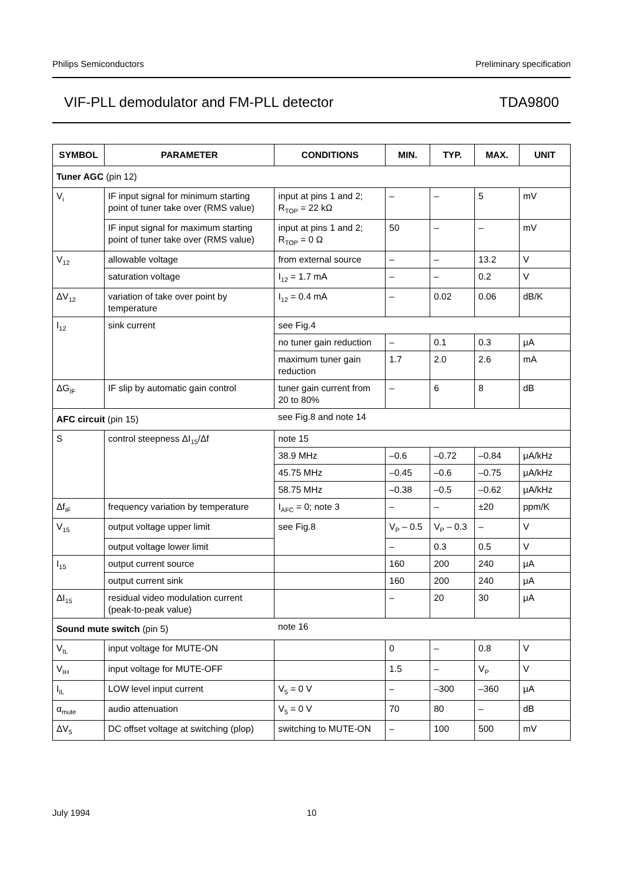Philips Semiconductors Preliminary specification
VIF-PLL demodulator and FM-PLL detector TDA9800
| SYMBOL | PARAMETER | CONDITIONS | MIN. | TYP. | MAX. | UNIT |
| --- | --- | --- | --- | --- | --- | --- |
| Tuner AGC (pin 12) | | | | | | |
| V<sub>i</sub> | IF input signal for minimum starting point of tuner take over (RMS value) | input at pins 1 and 2; R<sub>TOP</sub> = 22 kΩ | – | – | 5 | mV |
| | IF input signal for maximum starting point of tuner take over (RMS value) | input at pins 1 and 2; R<sub>TOP</sub> = 0 Ω | 50 | – | – | mV |
| V<sub>12</sub> | allowable voltage | from external source | – | – | 13.2 | V |
| | saturation voltage | I<sub>12</sub> = 1.7 mA | – | – | 0.2 | V |
| ΔV<sub>12</sub> | variation of take over point by temperature | I<sub>12</sub> = 0.4 mA | – | 0.02 | 0.06 | dB/K |
| I<sub>12</sub> | sink current | see Fig.4 | | | | |
| | | no tuner gain reduction | – | 0.1 | 0.3 | μA |
| | | maximum tuner gain reduction | 1.7 | 2.0 | 2.6 | mA |
| ΔG<sub>IF</sub> | IF slip by automatic gain control | tuner gain current from 20 to 80% | – | 6 | 8 | dB |
| AFC circuit (pin 15) | | see Fig.8 and note 14 | | | | |
| S | control steepness ΔI<sub>15</sub>/Δf | note 15 | | | | |
| | | 38.9 MHz | –0.6 | –0.72 | –0.84 | μA/kHz |
| | | 45.75 MHz | –0.45 | –0.6 | –0.75 | μA/kHz |
| | | 58.75 MHz | –0.38 | –0.5 | –0.62 | μA/kHz |
| Δf<sub>IF</sub> | frequency variation by temperature | I<sub>AFC</sub> = 0; note 3 | – | – | ±20 | ppm/K |
| V<sub>15</sub> | output voltage upper limit | see Fig.8 | V<sub>P</sub> – 0.5 | V<sub>P</sub> – 0.3 | – | V |
| | output voltage lower limit | | – | 0.3 | 0.5 | V |
| I<sub>15</sub> | output current source | | 160 | 200 | 240 | μA |
| | output current sink | | 160 | 200 | 240 | μA |
| ΔI<sub>15</sub> | residual video modulation current (peak-to-peak value) | | – | 20 | 30 | μA |
| Sound mute switch (pin 5) | | note 16 | | | | |
| V<sub>IL</sub> | input voltage for MUTE-ON | | 0 | – | 0.8 | V |
| V<sub>IH</sub> | input voltage for MUTE-OFF | | 1.5 | – | V<sub>P</sub> | V |
| I<sub>IL</sub> | LOW level input current | V<sub>5</sub> = 0 V | – | –300 | –360 | μA |
| α<sub>mute</sub> | audio attenuation | V<sub>5</sub> = 0 V | 70 | 80 | – | dB |
| ΔV<sub>5</sub> | DC offset voltage at switching (plop) | switching to MUTE-ON | – | 100 | 500 | mV |
July 1994 10